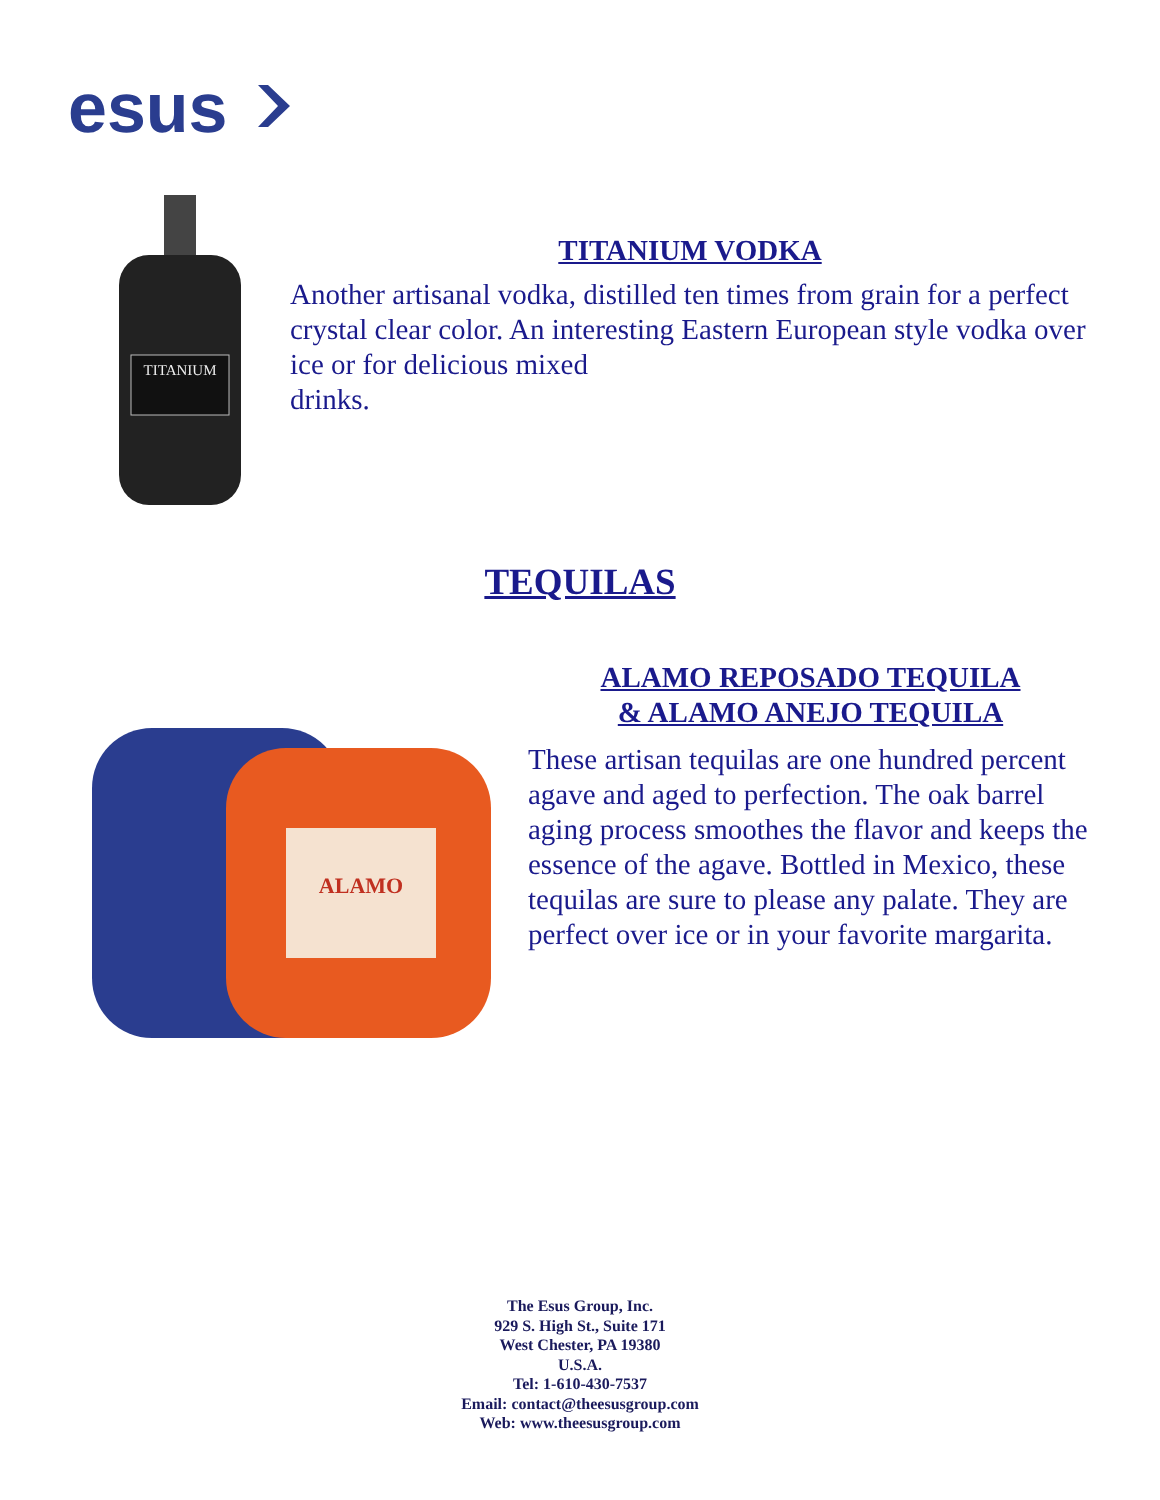esus
TITANIUM
TITANIUM VODKA
Another artisanal vodka, distilled ten times from grain for a perfect crystal clear color. An interesting Eastern European style vodka over ice or for delicious mixed
drinks.
TEQUILAS
ALAMO
ALAMO REPOSADO TEQUILA
& ALAMO ANEJO TEQUILA
These artisan tequilas are one hundred percent agave and aged to perfection. The oak barrel aging process smoothes the flavor and keeps the essence of the agave. Bottled in Mexico, these tequilas are sure to please any palate. They are perfect over ice or in your favorite margarita.
The Esus Group, Inc.
929 S. High St., Suite 171
West Chester, PA 19380
U.S.A.
Tel: 1-610-430-7537
Email: contact@theesusgroup.com
Web: www.theesusgroup.com